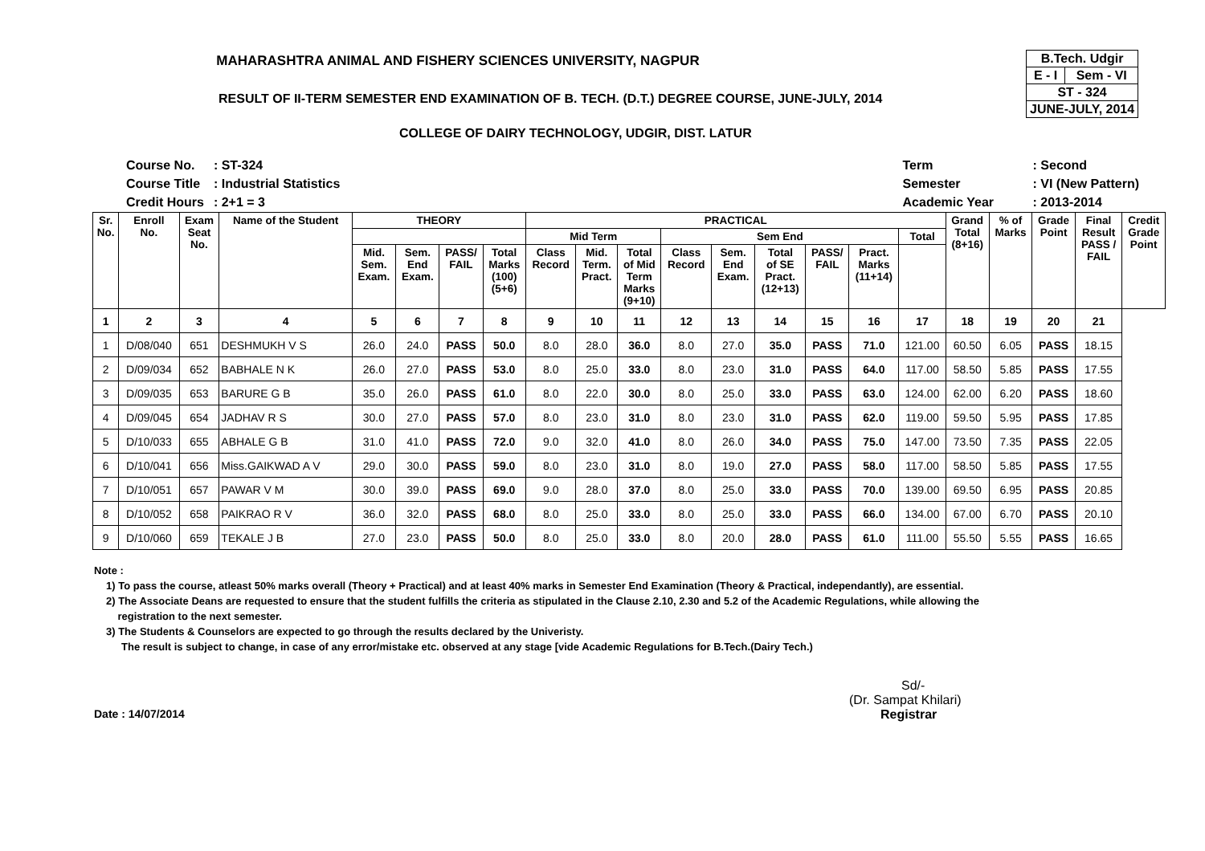MAHARASHTRA ANIMAL AND FISHERY SCIENCES UNIVERSITY, NAGPUR
RESULT OF II-TERM SEMESTER END EXAMINATION OF B. TECH. (D.T.) DEGREE COURSE, JUNE-JULY, 2014
COLLEGE OF DAIRY TECHNOLOGY, UDGIR, DIST. LATUR
| B.Tech. Udgir | |
| E - I | Sem - VI |
| ST - 324 | |
| JUNE-JULY, 2014 | |
| Course No. | : ST-324 |
| Course Title | : Industrial Statistics |
| Credit Hours | : 2+1 = 3 |
| Term | : Second |
| Semester | : VI (New Pattern) |
| Academic Year | : 2013-2014 |
| Sr. No. | Enroll No. | Exam Seat No. | Name of the Student | THEORY | | | | PRACTICAL | | | | | | | | | Grand Total (8+16) | % of Marks | Grade Point | Final Result PASS / FAIL | Credit Grade Point |
| --- | --- | --- | --- | --- | --- | --- | --- | --- | --- | --- | --- | --- | --- | --- | --- | --- | --- | --- | --- | --- | --- |
| | | | | | | | | Mid Term | | | Sem End | | | | | Total | | | | | |
| | | | | Mid. Sem. Exam. | Sem. End Exam. | PASS/ FAIL | Total Marks (100) (5+6) | Class Record | Mid. Term. Pract. | Total of Mid Term Marks (9+10) | Class Record | Sem. End Exam. | Total of SE Pract. (12+13) | PASS/ FAIL | Pract. Marks (11+14) | | | | | | |
| 1 | 2 | 3 | 4 | 5 | 6 | 7 | 8 | 9 | 10 | 11 | 12 | 13 | 14 | 15 | 16 | 17 | 18 | 19 | 20 | 21 | |
| 1 | D/08/040 | 651 | DESHMUKH V S | 26.0 | 24.0 | PASS | 50.0 | 8.0 | 28.0 | 36.0 | 8.0 | 27.0 | 35.0 | PASS | 71.0 | 121.00 | 60.50 | 6.05 | PASS | 18.15 | |
| 2 | D/09/034 | 652 | BABHALE N K | 26.0 | 27.0 | PASS | 53.0 | 8.0 | 25.0 | 33.0 | 8.0 | 23.0 | 31.0 | PASS | 64.0 | 117.00 | 58.50 | 5.85 | PASS | 17.55 | |
| 3 | D/09/035 | 653 | BARURE G B | 35.0 | 26.0 | PASS | 61.0 | 8.0 | 22.0 | 30.0 | 8.0 | 25.0 | 33.0 | PASS | 63.0 | 124.00 | 62.00 | 6.20 | PASS | 18.60 | |
| 4 | D/09/045 | 654 | JADHAV R S | 30.0 | 27.0 | PASS | 57.0 | 8.0 | 23.0 | 31.0 | 8.0 | 23.0 | 31.0 | PASS | 62.0 | 119.00 | 59.50 | 5.95 | PASS | 17.85 | |
| 5 | D/10/033 | 655 | ABHALE G B | 31.0 | 41.0 | PASS | 72.0 | 9.0 | 32.0 | 41.0 | 8.0 | 26.0 | 34.0 | PASS | 75.0 | 147.00 | 73.50 | 7.35 | PASS | 22.05 | |
| 6 | D/10/041 | 656 | Miss.GAIKWAD A V | 29.0 | 30.0 | PASS | 59.0 | 8.0 | 23.0 | 31.0 | 8.0 | 19.0 | 27.0 | PASS | 58.0 | 117.00 | 58.50 | 5.85 | PASS | 17.55 | |
| 7 | D/10/051 | 657 | PAWAR V M | 30.0 | 39.0 | PASS | 69.0 | 9.0 | 28.0 | 37.0 | 8.0 | 25.0 | 33.0 | PASS | 70.0 | 139.00 | 69.50 | 6.95 | PASS | 20.85 | |
| 8 | D/10/052 | 658 | PAIKRAO R V | 36.0 | 32.0 | PASS | 68.0 | 8.0 | 25.0 | 33.0 | 8.0 | 25.0 | 33.0 | PASS | 66.0 | 134.00 | 67.00 | 6.70 | PASS | 20.10 | |
| 9 | D/10/060 | 659 | TEKALE J B | 27.0 | 23.0 | PASS | 50.0 | 8.0 | 25.0 | 33.0 | 8.0 | 20.0 | 28.0 | PASS | 61.0 | 111.00 | 55.50 | 5.55 | PASS | 16.65 | |
Note :
1) To pass the course, atleast 50% marks overall (Theory + Practical) and at least 40% marks in Semester End Examination (Theory & Practical, independantly), are essential.
2) The Associate Deans are requested to ensure that the student fulfills the criteria as stipulated in the Clause 2.10, 2.30 and 5.2 of the Academic Regulations, while allowing the
registration to the next semester.
3) The Students & Counselors are expected to go through the results declared by the Univeristy.
The result is subject to change, in case of any error/mistake etc. observed at any stage [vide Academic Regulations for B.Tech.(Dairy Tech.)
Sd/-
(Dr. Sampat Khilari)
Date : 14/07/2014 Registrar